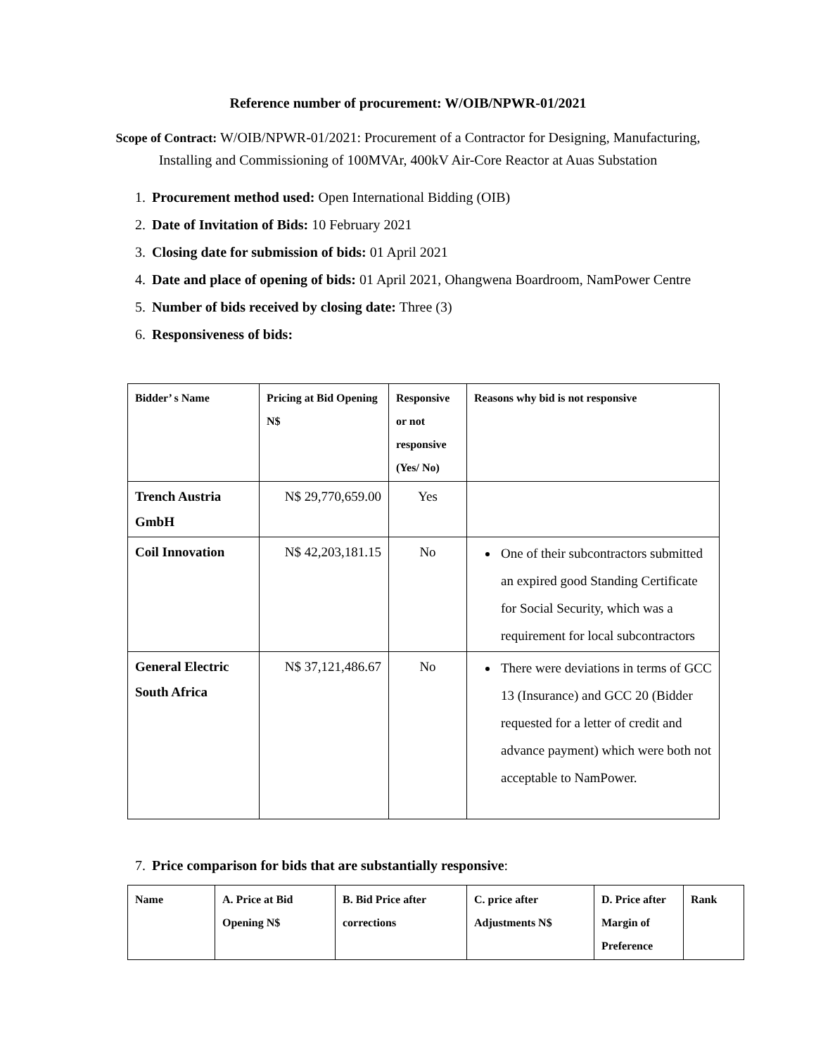Reference number of procurement: W/OIB/NPWR-01/2021
Scope of Contract: W/OIB/NPWR-01/2021: Procurement of a Contractor for Designing, Manufacturing, Installing and Commissioning of 100MVAr, 400kV Air-Core Reactor at Auas Substation
1. Procurement method used: Open International Bidding (OIB)
2. Date of Invitation of Bids: 10 February 2021
3. Closing date for submission of bids: 01 April 2021
4. Date and place of opening of bids: 01 April 2021, Ohangwena Boardroom, NamPower Centre
5. Number of bids received by closing date: Three (3)
6. Responsiveness of bids:
| Bidder’ s Name | Pricing at Bid Opening N$ | Responsive or not responsive (Yes/ No) | Reasons why bid is not responsive |
| --- | --- | --- | --- |
| Trench Austria GmbH | N$ 29,770,659.00 | Yes | |
| Coil Innovation | N$ 42,203,181.15 | No | One of their subcontractors submitted an expired good Standing Certificate for Social Security, which was a requirement for local subcontractors |
| General Electric South Africa | N$ 37,121,486.67 | No | There were deviations in terms of GCC 13 (Insurance) and GCC 20 (Bidder requested for a letter of credit and advance payment) which were both not acceptable to NamPower. |
7. Price comparison for bids that are substantially responsive:
| Name | A. Price at Bid Opening N$ | B. Bid Price after corrections | C. price after Adjustments N$ | D. Price after Margin of Preference | Rank |
| --- | --- | --- | --- | --- | --- |